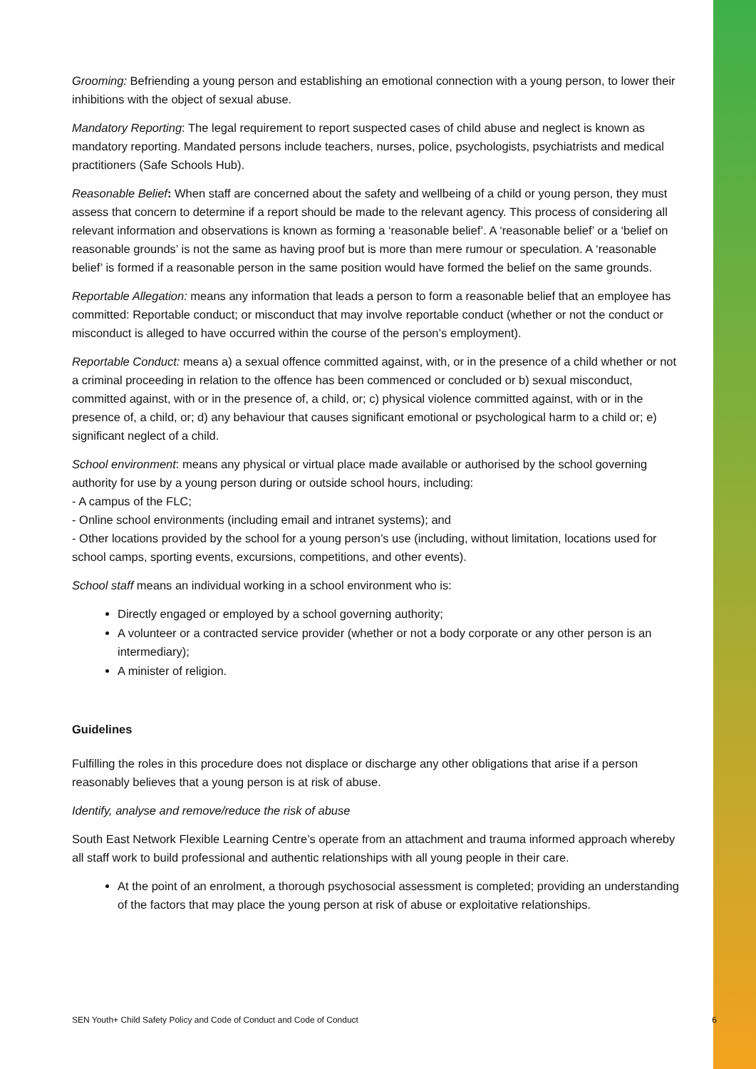Grooming: Befriending a young person and establishing an emotional connection with a young person, to lower their inhibitions with the object of sexual abuse.
Mandatory Reporting: The legal requirement to report suspected cases of child abuse and neglect is known as mandatory reporting. Mandated persons include teachers, nurses, police, psychologists, psychiatrists and medical practitioners (Safe Schools Hub).
Reasonable Belief: When staff are concerned about the safety and wellbeing of a child or young person, they must assess that concern to determine if a report should be made to the relevant agency. This process of considering all relevant information and observations is known as forming a ‘reasonable belief’. A ‘reasonable belief’ or a ‘belief on reasonable grounds’ is not the same as having proof but is more than mere rumour or speculation. A ‘reasonable belief’ is formed if a reasonable person in the same position would have formed the belief on the same grounds.
Reportable Allegation: means any information that leads a person to form a reasonable belief that an employee has committed: Reportable conduct; or misconduct that may involve reportable conduct (whether or not the conduct or misconduct is alleged to have occurred within the course of the person’s employment).
Reportable Conduct: means a) a sexual offence committed against, with, or in the presence of a child whether or not a criminal proceeding in relation to the offence has been commenced or concluded or b) sexual misconduct, committed against, with or in the presence of, a child, or; c) physical violence committed against, with or in the presence of, a child, or; d) any behaviour that causes significant emotional or psychological harm to a child or; e) significant neglect of a child.
School environment: means any physical or virtual place made available or authorised by the school governing authority for use by a young person during or outside school hours, including:
- A campus of the FLC;
- Online school environments (including email and intranet systems); and
- Other locations provided by the school for a young person’s use (including, without limitation, locations used for school camps, sporting events, excursions, competitions, and other events).
School staff means an individual working in a school environment who is:
Directly engaged or employed by a school governing authority;
A volunteer or a contracted service provider (whether or not a body corporate or any other person is an intermediary);
A minister of religion.
Guidelines
Fulfilling the roles in this procedure does not displace or discharge any other obligations that arise if a person reasonably believes that a young person is at risk of abuse.
Identify, analyse and remove/reduce the risk of abuse
South East Network Flexible Learning Centre’s operate from an attachment and trauma informed approach whereby all staff work to build professional and authentic relationships with all young people in their care.
At the point of an enrolment, a thorough psychosocial assessment is completed; providing an understanding of the factors that may place the young person at risk of abuse or exploitative relationships.
SEN Youth+ Child Safety Policy and Code of Conduct and Code of Conduct 6